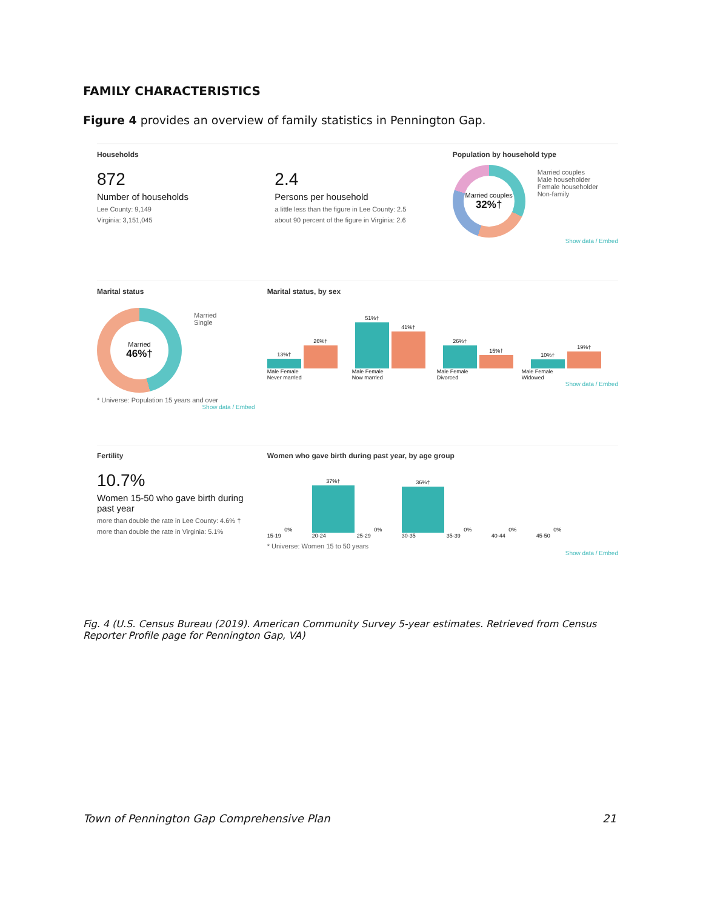FAMILY CHARACTERISTICS
Figure 4 provides an overview of family statistics in Pennington Gap.
Households
872
Number of households
Lee County: 9,149
Virginia: 3,151,045
2.4
Persons per household
a little less than the figure in Lee County: 2.5
about 90 percent of the figure in Virginia: 2.6
Population by household type
Married couples
32%†
Married couples
Male householder
Female householder
Non-family
Show data / Embed
Marital status
Married
46%†
Married
Single
* Universe: Population 15 years and over
Show data / Embed
Marital status, by sex
13%†
26%†
51%†
41%†
26%†
15%†
10%†
19%†
Male Female
Never married Male Female
Now married Male Female
Divorced Male Female
Widowed
Show data / Embed
Fertility
10.7%
Women 15-50 who gave birth during past year
more than double the rate in Lee County: 4.6% †
more than double the rate in Virginia: 5.1%
Women who gave birth during past year, by age group
0%
37%†
0%
36%†
0%
0%
0%
15-19 20-24 25-29 30-35 35-39 40-44 45-50
* Universe: Women 15 to 50 years
Show data / Embed
Fig. 4 (U.S. Census Bureau (2019). American Community Survey 5-year estimates. Retrieved from Census Reporter Profile page for Pennington Gap, VA)
Town of Pennington Gap Comprehensive Plan 21